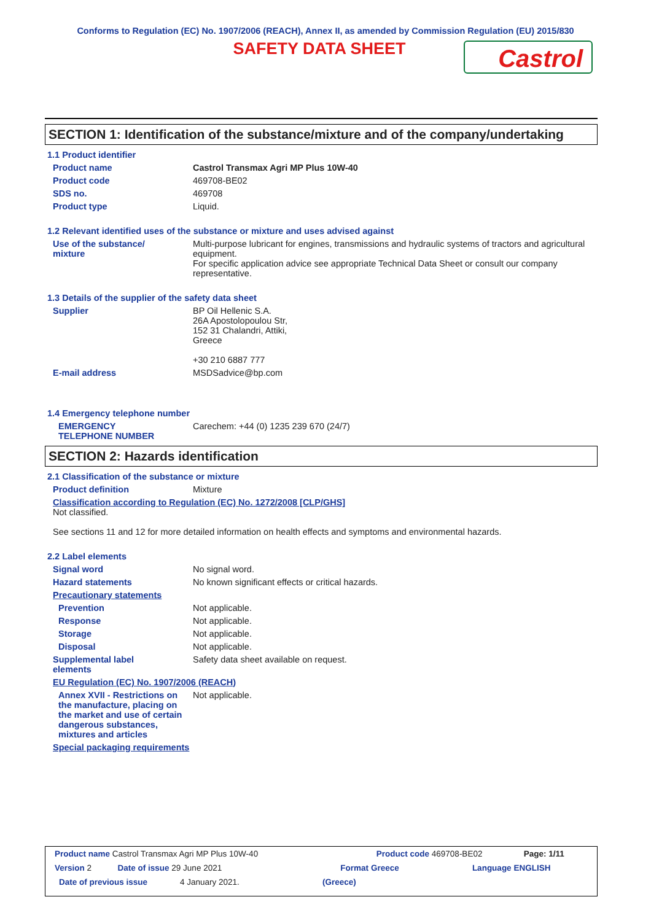Conforms to Regulation (EC) No. 1907/2006 (REACH), Annex II, as amended by Commission Regulation (EU) 2015/830
SAFETY DATA SHEET
Castrol
SECTION 1: Identification of the substance/mixture and of the company/undertaking
1.1 Product identifier
Product name Castrol Transmax Agri MP Plus 10W-40
Product code 469708-BE02
SDS no. 469708
Product type Liquid.
1.2 Relevant identified uses of the substance or mixture and uses advised against
Use of the substance/
mixture
Multi-purpose lubricant for engines, transmissions and hydraulic systems of tractors and agricultural equipment.
For specific application advice see appropriate Technical Data Sheet or consult our company representative.
1.3 Details of the supplier of the safety data sheet
Supplier BP Oil Hellenic S.A.
26A Apostolopoulou Str,
152 31 Chalandri, Attiki,
Greece
+30 210 6887 777
E-mail address MSDSadvice@bp.com
1.4 Emergency telephone number
EMERGENCY
TELEPHONE NUMBER
Carechem: +44 (0) 1235 239 670 (24/7)
SECTION 2: Hazards identification
2.1 Classification of the substance or mixture
Product definition Mixture
Classification according to Regulation (EC) No. 1272/2008 [CLP/GHS]
Not classified.
See sections 11 and 12 for more detailed information on health effects and symptoms and environmental hazards.
2.2 Label elements
Signal word No signal word.
Hazard statements No known significant effects or critical hazards.
Precautionary statements
Prevention Not applicable.
Response Not applicable.
Storage Not applicable.
Disposal Not applicable.
Supplemental label
elements
Safety data sheet available on request.
EU Regulation (EC) No. 1907/2006 (REACH)
Annex XVII - Restrictions on the manufacture, placing on the market and use of certain dangerous substances, mixtures and articles
Not applicable.
Special packaging requirements
Product name Castrol Transmax Agri MP Plus 10W-40 Product code 469708-BE02 Page: 1/11
Version 2 Date of issue 29 June 2021 Format Greece Language ENGLISH
Date of previous issue 4 January 2021. (Greece)